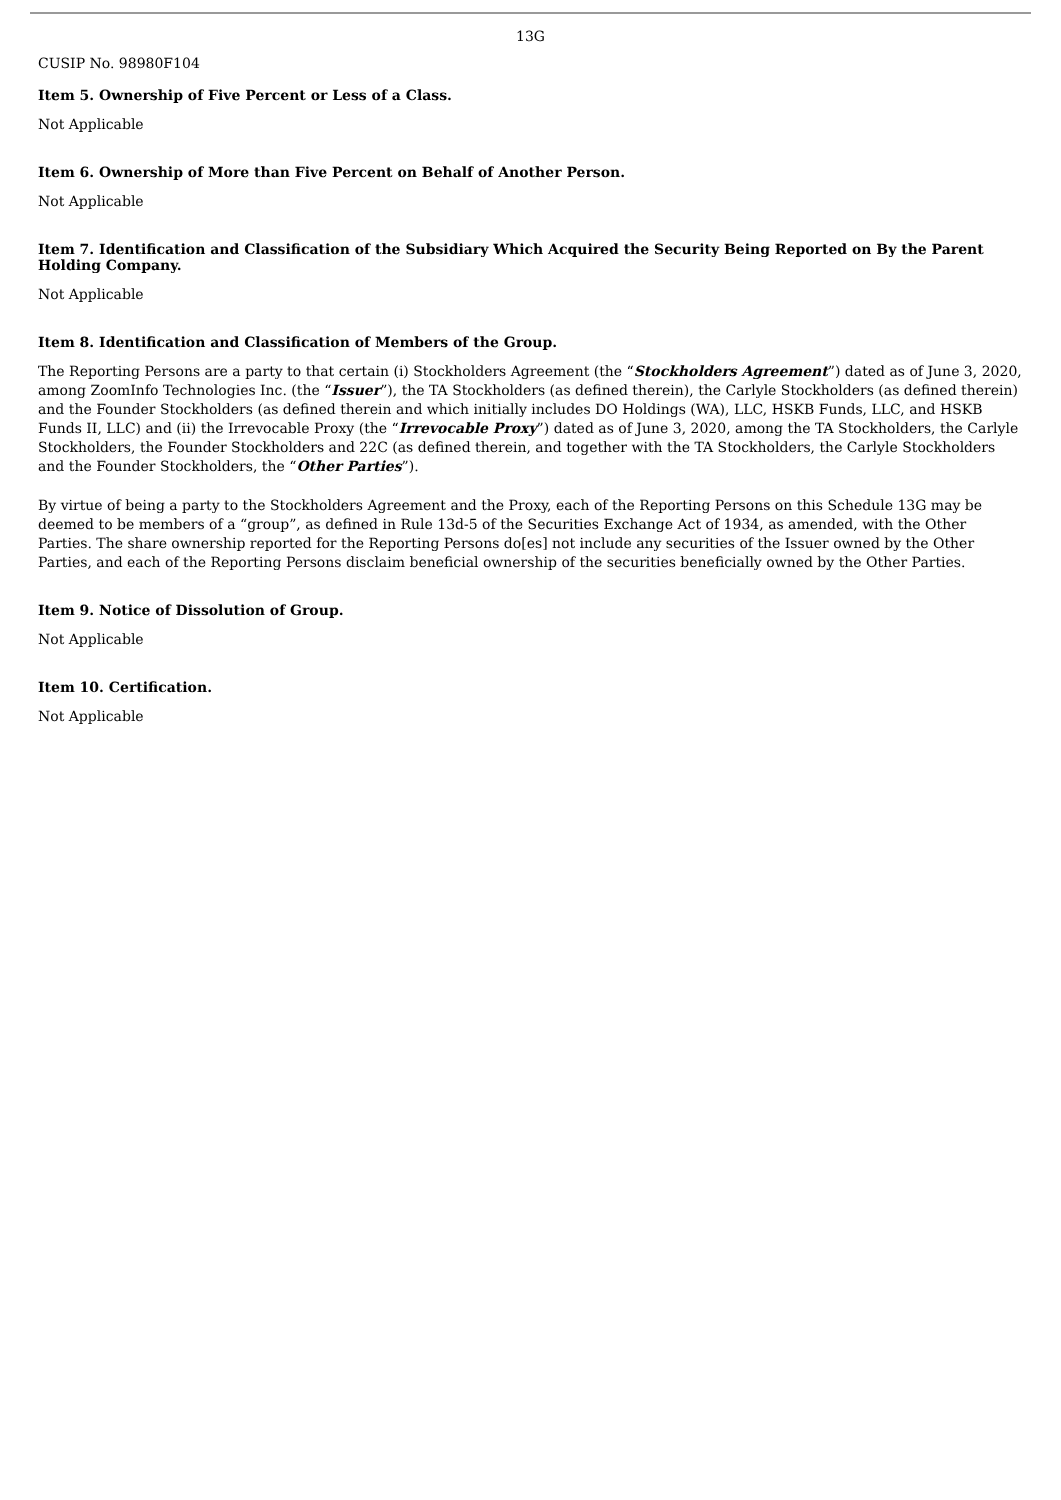13G
CUSIP No. 98980F104
Item 5. Ownership of Five Percent or Less of a Class.
Not Applicable
Item 6. Ownership of More than Five Percent on Behalf of Another Person.
Not Applicable
Item 7. Identification and Classification of the Subsidiary Which Acquired the Security Being Reported on By the Parent Holding Company.
Not Applicable
Item 8. Identification and Classification of Members of the Group.
The Reporting Persons are a party to that certain (i) Stockholders Agreement (the “Stockholders Agreement”) dated as of June 3, 2020, among ZoomInfo Technologies Inc. (the “Issuer”), the TA Stockholders (as defined therein), the Carlyle Stockholders (as defined therein) and the Founder Stockholders (as defined therein and which initially includes DO Holdings (WA), LLC, HSKB Funds, LLC, and HSKB Funds II, LLC) and (ii) the Irrevocable Proxy (the “Irrevocable Proxy”) dated as of June 3, 2020, among the TA Stockholders, the Carlyle Stockholders, the Founder Stockholders and 22C (as defined therein, and together with the TA Stockholders, the Carlyle Stockholders and the Founder Stockholders, the “Other Parties”).
By virtue of being a party to the Stockholders Agreement and the Proxy, each of the Reporting Persons on this Schedule 13G may be deemed to be members of a “group”, as defined in Rule 13d-5 of the Securities Exchange Act of 1934, as amended, with the Other Parties. The share ownership reported for the Reporting Persons do[es] not include any securities of the Issuer owned by the Other Parties, and each of the Reporting Persons disclaim beneficial ownership of the securities beneficially owned by the Other Parties.
Item 9. Notice of Dissolution of Group.
Not Applicable
Item 10. Certification.
Not Applicable